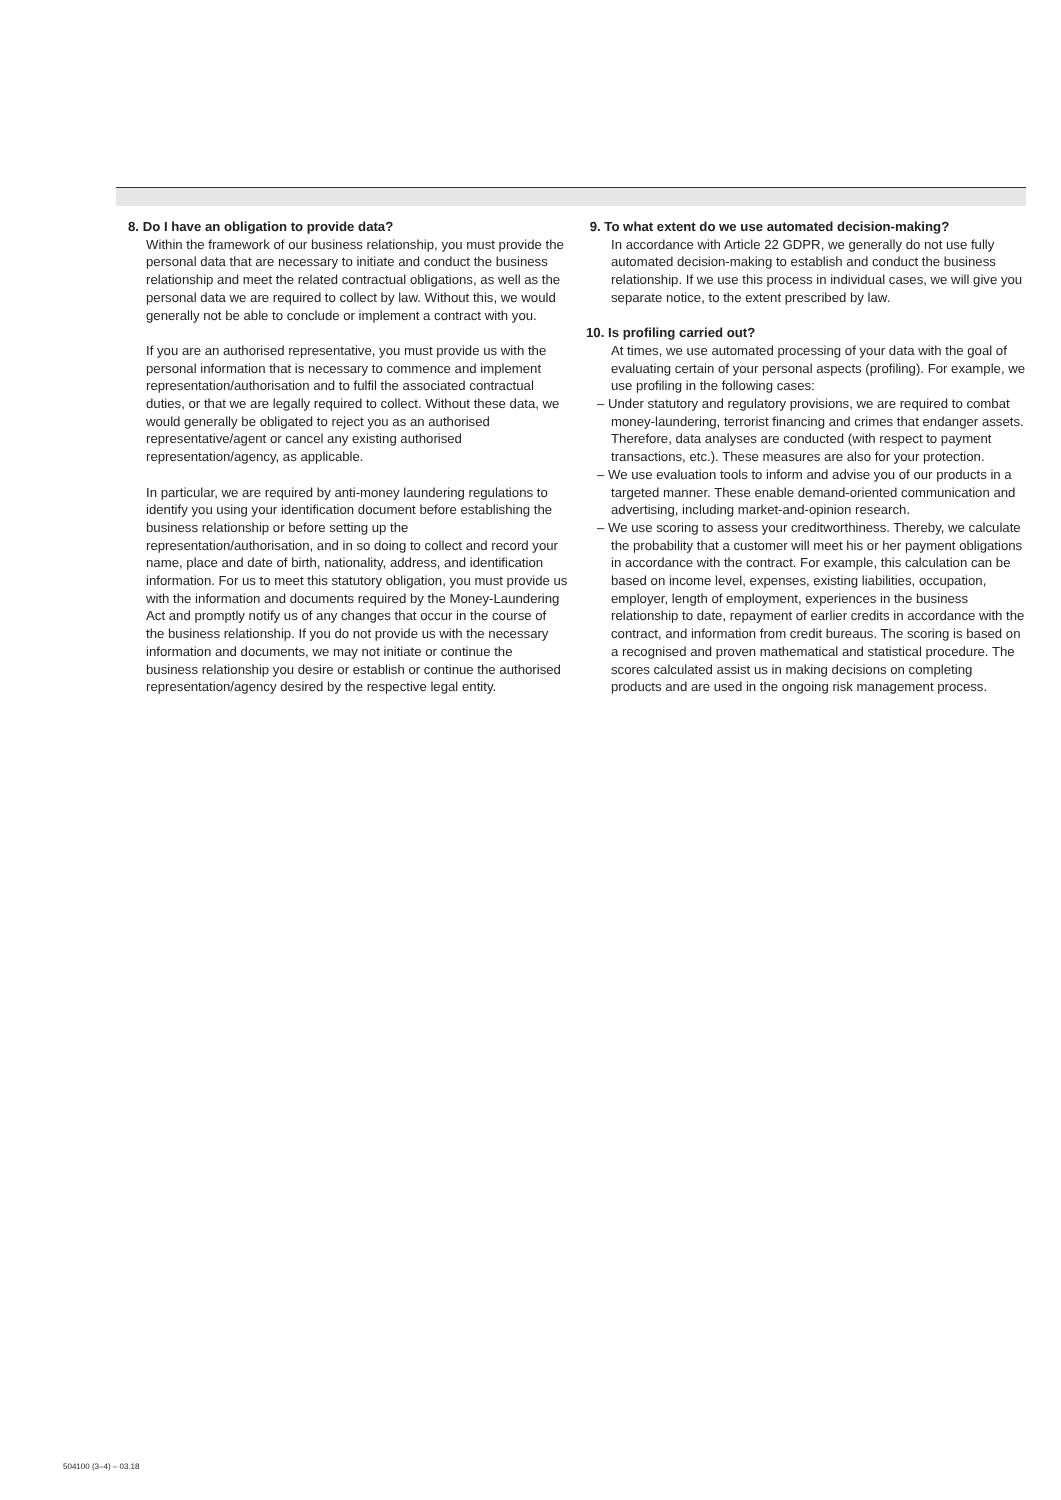8. Do I have an obligation to provide data?
Within the framework of our business relationship, you must provide the personal data that are necessary to initiate and conduct the business relationship and meet the related contractual obligations, as well as the personal data we are required to collect by law. Without this, we would generally not be able to conclude or implement a contract with you.
If you are an authorised representative, you must provide us with the personal information that is necessary to commence and implement representation/authorisation and to fulfil the associated contractual duties, or that we are legally required to collect. Without these data, we would generally be obligated to reject you as an authorised representative/agent or cancel any existing authorised representation/agency, as applicable.
In particular, we are required by anti-money laundering regulations to identify you using your identification document before establishing the business relationship or before setting up the representation/authorisation, and in so doing to collect and record your name, place and date of birth, nationality, address, and identification information. For us to meet this statutory obligation, you must provide us with the information and documents required by the Money-Laundering Act and promptly notify us of any changes that occur in the course of the business relationship. If you do not provide us with the necessary information and documents, we may not initiate or continue the business relationship you desire or establish or continue the authorised representation/agency desired by the respective legal entity.
9. To what extent do we use automated decision-making?
In accordance with Article 22 GDPR, we generally do not use fully automated decision-making to establish and conduct the business relationship. If we use this process in individual cases, we will give you separate notice, to the extent prescribed by law.
10. Is profiling carried out?
At times, we use automated processing of your data with the goal of evaluating certain of your personal aspects (profiling). For example, we use profiling in the following cases:
– Under statutory and regulatory provisions, we are required to combat money-laundering, terrorist financing and crimes that endanger assets. Therefore, data analyses are conducted (with respect to payment transactions, etc.). These measures are also for your protection.
– We use evaluation tools to inform and advise you of our products in a targeted manner. These enable demand-oriented communication and advertising, including market-and-opinion research.
– We use scoring to assess your creditworthiness. Thereby, we calculate the probability that a customer will meet his or her payment obligations in accordance with the contract. For example, this calculation can be based on income level, expenses, existing liabilities, occupation, employer, length of employment, experiences in the business relationship to date, repayment of earlier credits in accordance with the contract, and information from credit bureaus. The scoring is based on a recognised and proven mathematical and statistical procedure. The scores calculated assist us in making decisions on completing products and are used in the ongoing risk management process.
504100 (3–4) – 03.18